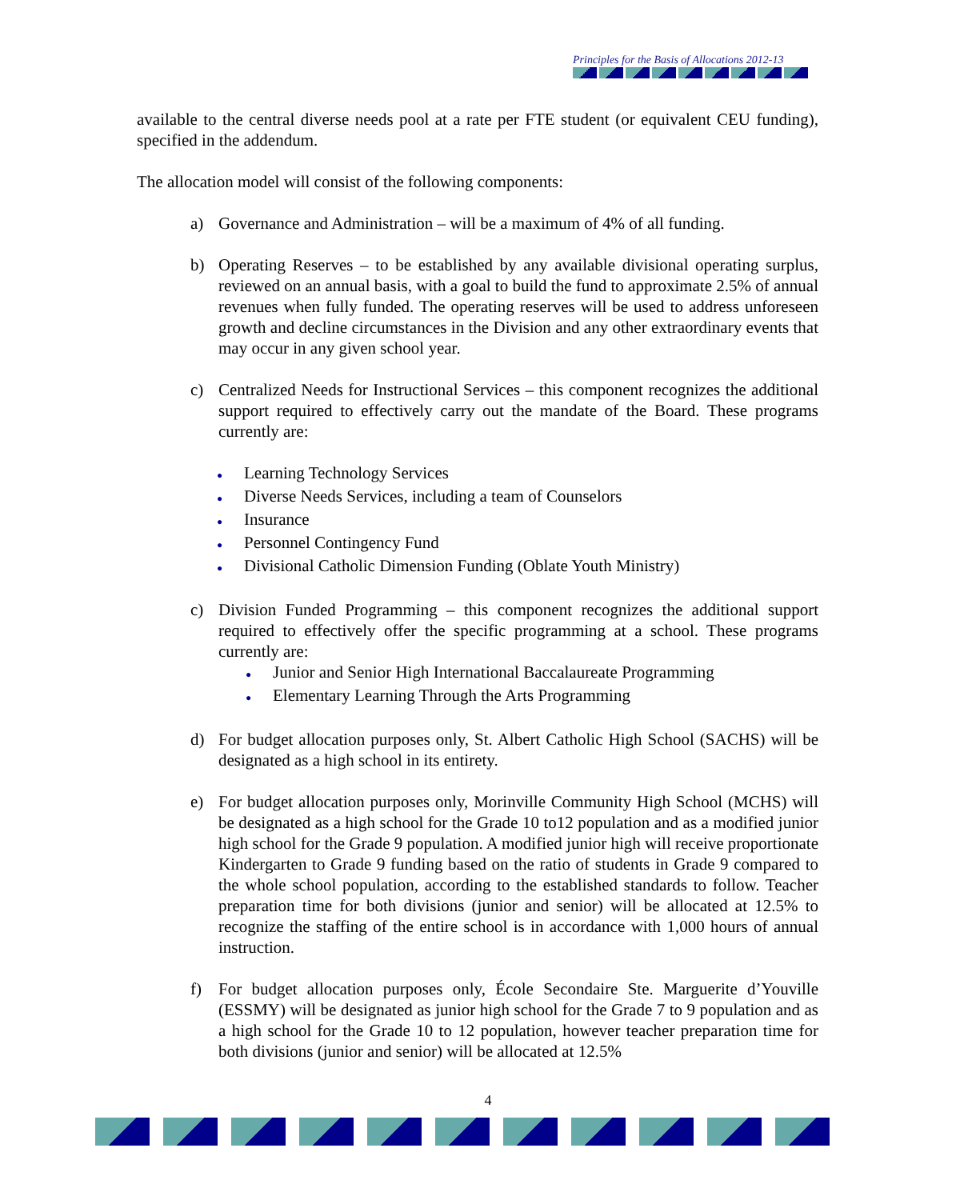Principles for the Basis of Allocations 2012-13
available to the central diverse needs pool at a rate per FTE student (or equivalent CEU funding), specified in the addendum.
The allocation model will consist of the following components:
a) Governance and Administration – will be a maximum of 4% of all funding.
b) Operating Reserves – to be established by any available divisional operating surplus, reviewed on an annual basis, with a goal to build the fund to approximate 2.5% of annual revenues when fully funded. The operating reserves will be used to address unforeseen growth and decline circumstances in the Division and any other extraordinary events that may occur in any given school year.
c) Centralized Needs for Instructional Services – this component recognizes the additional support required to effectively carry out the mandate of the Board. These programs currently are:
● Learning Technology Services
● Diverse Needs Services, including a team of Counselors
● Insurance
● Personnel Contingency Fund
● Divisional Catholic Dimension Funding (Oblate Youth Ministry)
c) Division Funded Programming – this component recognizes the additional support required to effectively offer the specific programming at a school. These programs currently are:
● Junior and Senior High International Baccalaureate Programming
● Elementary Learning Through the Arts Programming
d) For budget allocation purposes only, St. Albert Catholic High School (SACHS) will be designated as a high school in its entirety.
e) For budget allocation purposes only, Morinville Community High School (MCHS) will be designated as a high school for the Grade 10 to12 population and as a modified junior high school for the Grade 9 population. A modified junior high will receive proportionate Kindergarten to Grade 9 funding based on the ratio of students in Grade 9 compared to the whole school population, according to the established standards to follow. Teacher preparation time for both divisions (junior and senior) will be allocated at 12.5% to recognize the staffing of the entire school is in accordance with 1,000 hours of annual instruction.
f) For budget allocation purposes only, École Secondaire Ste. Marguerite d’Youville (ESSMY) will be designated as junior high school for the Grade 7 to 9 population and as a high school for the Grade 10 to 12 population, however teacher preparation time for both divisions (junior and senior) will be allocated at 12.5%
4